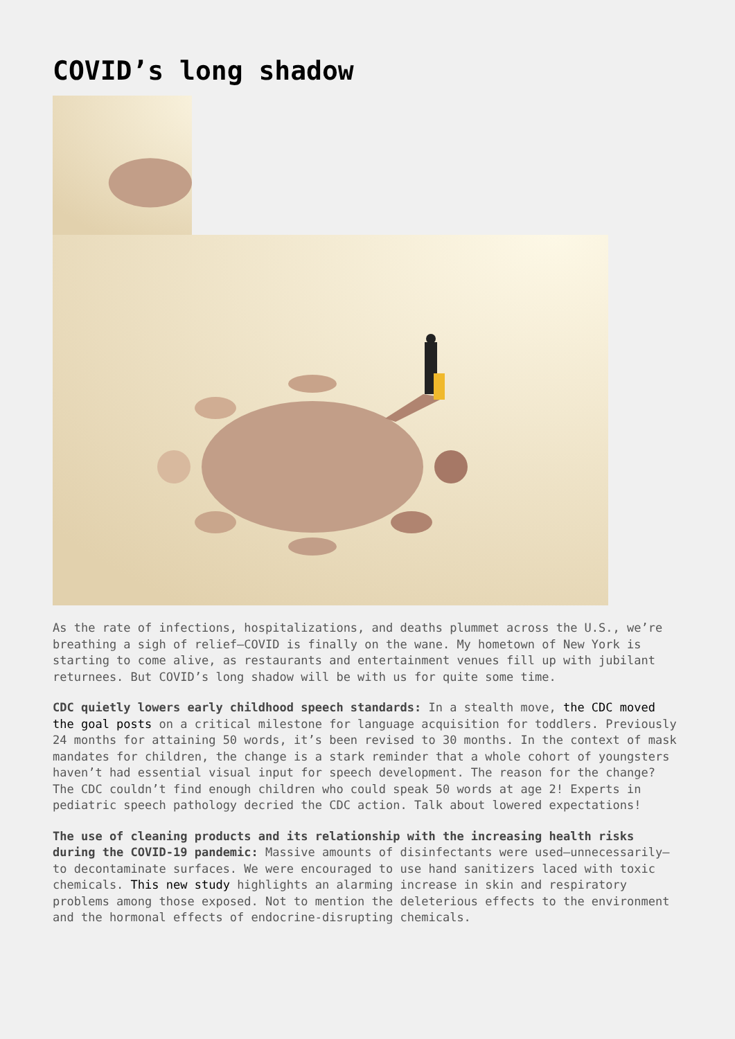COVID’s long shadow
As the rate of infections, hospitalizations, and deaths plummet across the U.S., we’re breathing a sigh of relief—COVID is finally on the wane. My hometown of New York is starting to come alive, as restaurants and entertainment venues fill up with jubilant returnees. But COVID’s long shadow will be with us for quite some time.
CDC quietly lowers early childhood speech standards: In a stealth move, the CDC moved the goal posts on a critical milestone for language acquisition for toddlers. Previously 24 months for attaining 50 words, it’s been revised to 30 months. In the context of mask mandates for children, the change is a stark reminder that a whole cohort of youngsters haven’t had essential visual input for speech development. The reason for the change? The CDC couldn’t find enough children who could speak 50 words at age 2! Experts in pediatric speech pathology decried the CDC action. Talk about lowered expectations!
The use of cleaning products and its relationship with the increasing health risks during the COVID-19 pandemic: Massive amounts of disinfectants were used—unnecessarily—to decontaminate surfaces. We were encouraged to use hand sanitizers laced with toxic chemicals. This new study highlights an alarming increase in skin and respiratory problems among those exposed. Not to mention the deleterious effects to the environment and the hormonal effects of endocrine-disrupting chemicals.